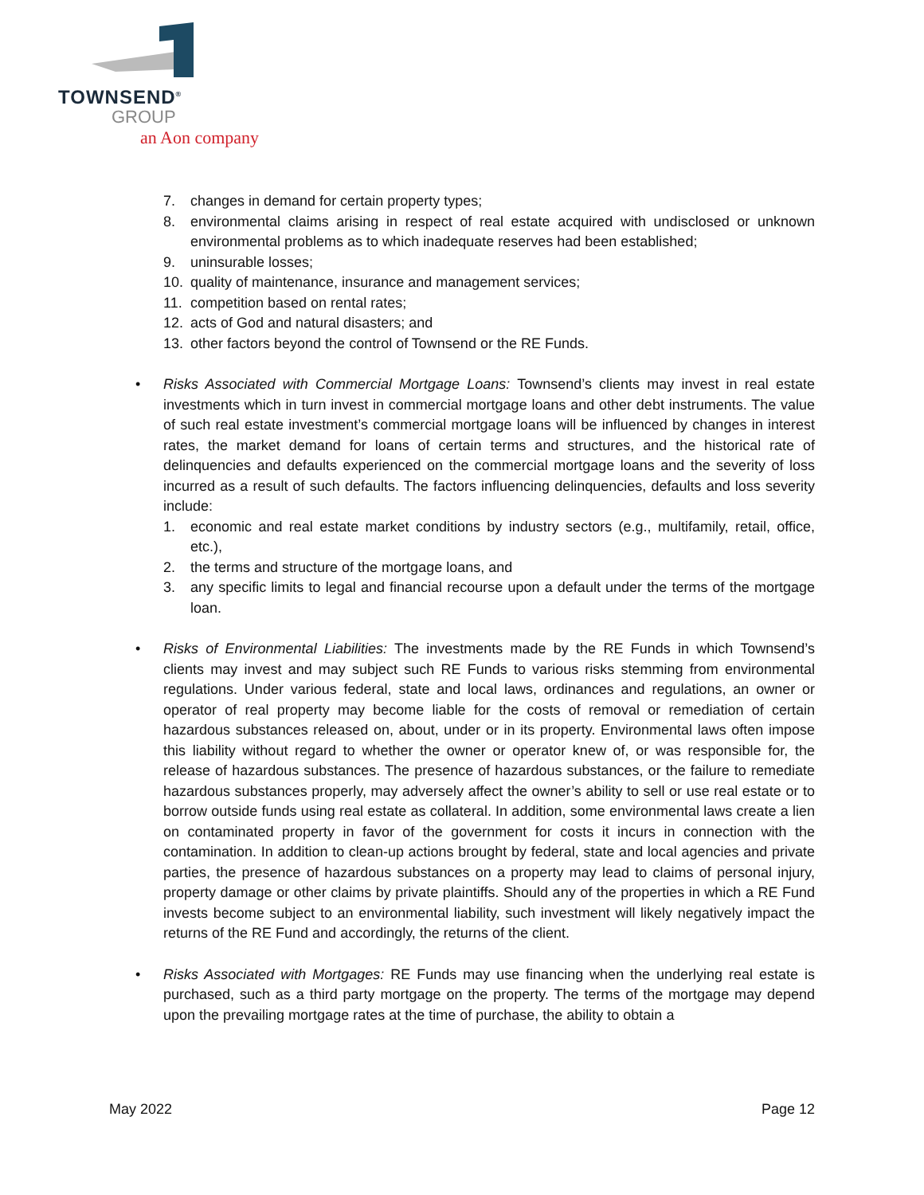TOWNSEND<sup>®</sup>
GROUP
an Aon company
7. changes in demand for certain property types;
8. environmental claims arising in respect of real estate acquired with undisclosed or unknown environmental problems as to which inadequate reserves had been established;
9. uninsurable losses;
10. quality of maintenance, insurance and management services;
11. competition based on rental rates;
12. acts of God and natural disasters; and
13. other factors beyond the control of Townsend or the RE Funds.
• Risks Associated with Commercial Mortgage Loans: Townsend’s clients may invest in real estate investments which in turn invest in commercial mortgage loans and other debt instruments. The value of such real estate investment’s commercial mortgage loans will be influenced by changes in interest rates, the market demand for loans of certain terms and structures, and the historical rate of delinquencies and defaults experienced on the commercial mortgage loans and the severity of loss incurred as a result of such defaults. The factors influencing delinquencies, defaults and loss severity include:
1. economic and real estate market conditions by industry sectors (e.g., multifamily, retail, office, etc.),
2. the terms and structure of the mortgage loans, and
3. any specific limits to legal and financial recourse upon a default under the terms of the mortgage loan.
• Risks of Environmental Liabilities: The investments made by the RE Funds in which Townsend’s clients may invest and may subject such RE Funds to various risks stemming from environmental regulations. Under various federal, state and local laws, ordinances and regulations, an owner or operator of real property may become liable for the costs of removal or remediation of certain hazardous substances released on, about, under or in its property. Environmental laws often impose this liability without regard to whether the owner or operator knew of, or was responsible for, the release of hazardous substances. The presence of hazardous substances, or the failure to remediate hazardous substances properly, may adversely affect the owner’s ability to sell or use real estate or to borrow outside funds using real estate as collateral. In addition, some environmental laws create a lien on contaminated property in favor of the government for costs it incurs in connection with the contamination. In addition to clean-up actions brought by federal, state and local agencies and private parties, the presence of hazardous substances on a property may lead to claims of personal injury, property damage or other claims by private plaintiffs. Should any of the properties in which a RE Fund invests become subject to an environmental liability, such investment will likely negatively impact the returns of the RE Fund and accordingly, the returns of the client.
• Risks Associated with Mortgages: RE Funds may use financing when the underlying real estate is purchased, such as a third party mortgage on the property. The terms of the mortgage may depend upon the prevailing mortgage rates at the time of purchase, the ability to obtain a
May 2022 Page 12